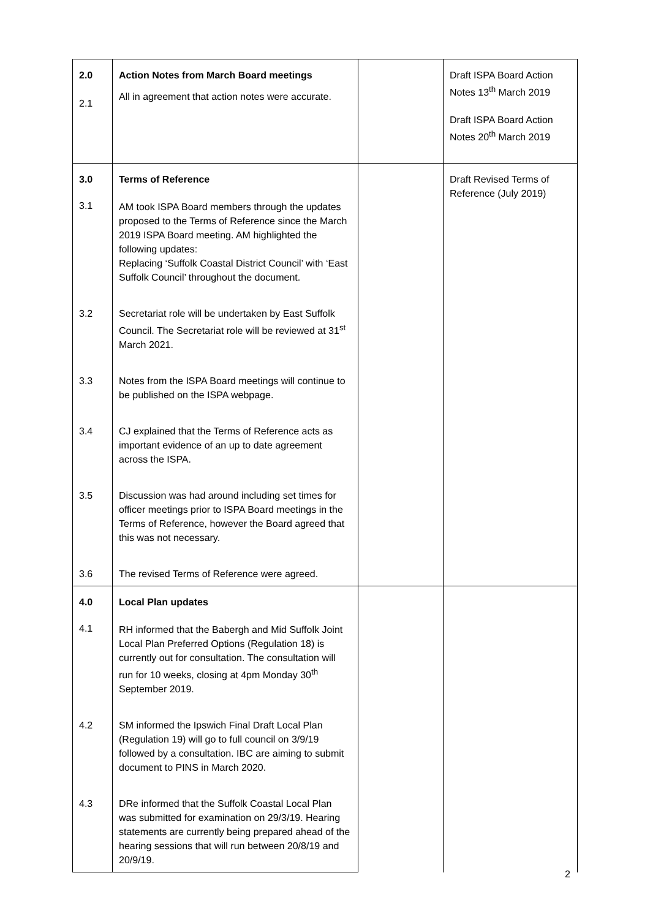| 2.0 2.1 | Action Notes from March Board meetings All in agreement that action notes were accurate. | | Draft ISPA Board Action Notes 13<sup>th</sup> March 2019 Draft ISPA Board Action Notes 20<sup>th</sup> March 2019 |
| 3.0 3.1 | Terms of Reference AM took ISPA Board members through the updates proposed to the Terms of Reference since the March 2019 ISPA Board meeting. AM highlighted the following updates: Replacing ‘Suffolk Coastal District Council’ with ‘East Suffolk Council’ throughout the document. | | Draft Revised Terms of Reference (July 2019) |
| 3.2 | Secretariat role will be undertaken by East Suffolk Council. The Secretariat role will be reviewed at 31<sup>st</sup> March 2021. | | |
| 3.3 | Notes from the ISPA Board meetings will continue to be published on the ISPA webpage. | | |
| 3.4 | CJ explained that the Terms of Reference acts as important evidence of an up to date agreement across the ISPA. | | |
| 3.5 | Discussion was had around including set times for officer meetings prior to ISPA Board meetings in the Terms of Reference, however the Board agreed that this was not necessary. | | |
| 3.6 | The revised Terms of Reference were agreed. | | |
| 4.0 4.1 | Local Plan updates RH informed that the Babergh and Mid Suffolk Joint Local Plan Preferred Options (Regulation 18) is currently out for consultation. The consultation will run for 10 weeks, closing at 4pm Monday 30<sup>th</sup> September 2019. | | |
| 4.2 | SM informed the Ipswich Final Draft Local Plan (Regulation 19) will go to full council on 3/9/19 followed by a consultation. IBC are aiming to submit document to PINS in March 2020. | | |
| 4.3 | DRe informed that the Suffolk Coastal Local Plan was submitted for examination on 29/3/19. Hearing statements are currently being prepared ahead of the hearing sessions that will run between 20/8/19 and 20/9/19. | | |
2